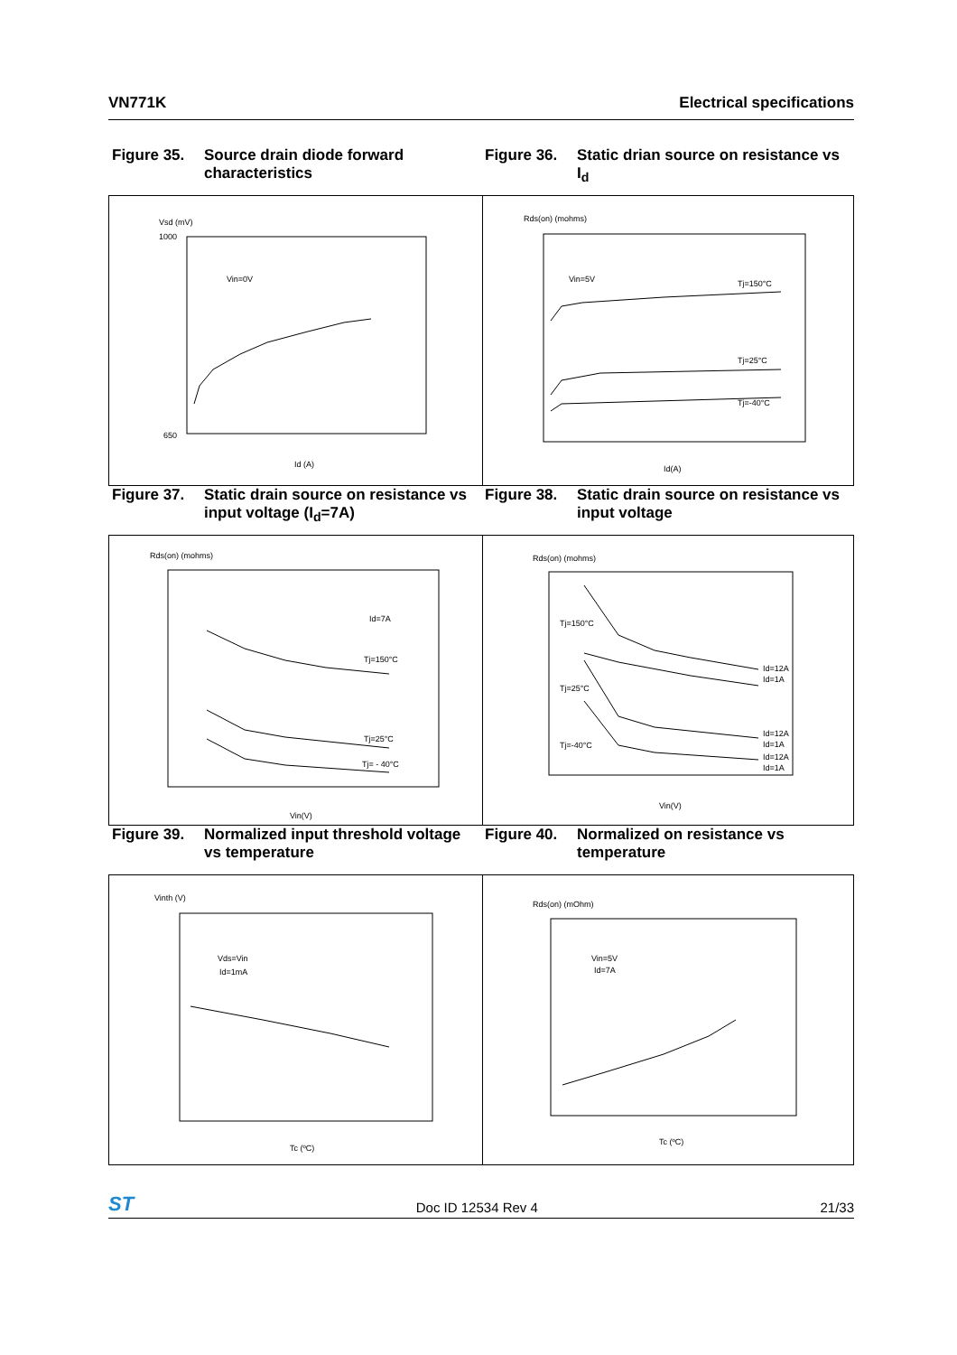VN771K Electrical specifications
Figure 35. Source drain diode forward characteristics
Figure 36. Static drian source on resistance vs I<sub>d</sub>
Vsd (mV)
Vin=0V
1000
650
Id (A)
Rds(on) (mohms)
Vin=5V
Tj=150°C
Tj=25°C
Tj=-40°C
Id(A)
Figure 37. Static drain source on resistance vs input voltage (I<sub>d</sub>=7A)
Figure 38. Static drain source on resistance vs input voltage
Rds(on) (mohms)
Id=7A
Tj=150°C
Tj=25°C
Tj= - 40°C
Vin(V)
Rds(on) (mohms)
Tj=150°C
Tj=25°C
Tj=-40°C
Id=12A
Id=1A
Id=12A
Id=1A
Id=12A
Id=1A
Vin(V)
Figure 39. Normalized input threshold voltage vs temperature
Figure 40. Normalized on resistance vs temperature
Vinth (V)
Vds=Vin
Id=1mA
Tc (ºC)
Rds(on) (mOhm)
Vin=5V
Id=7A
Tc (ºC)
ST Doc ID 12534 Rev 4 21/33